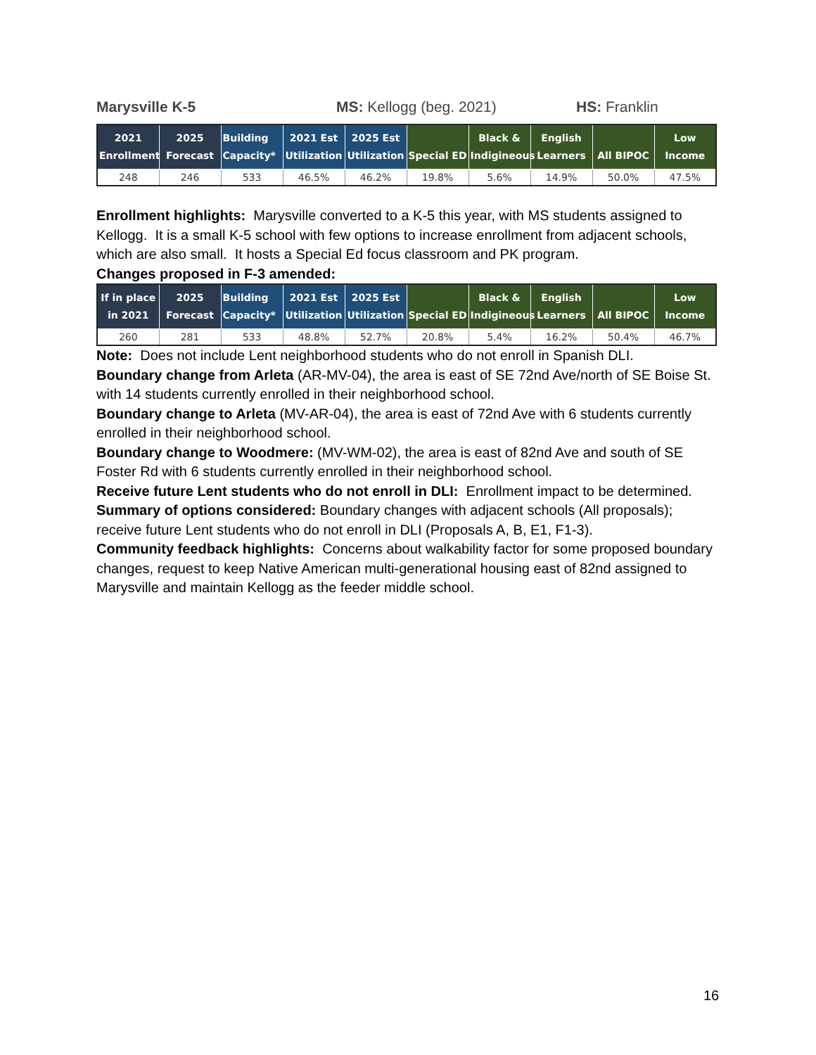Marysville K-5 MS: Kellogg (beg. 2021) HS: Franklin
| 2021 Enrollment | 2025 Forecast | Building Capacity* | 2021 Est Utilization | 2025 Est Utilization | Special ED | Black & Indigineous | English Learners | All BIPOC | Low Income |
| --- | --- | --- | --- | --- | --- | --- | --- | --- | --- |
| 248 | 246 | 533 | 46.5% | 46.2% | 19.8% | 5.6% | 14.9% | 50.0% | 47.5% |
Enrollment highlights: Marysville converted to a K-5 this year, with MS students assigned to Kellogg. It is a small K-5 school with few options to increase enrollment from adjacent schools, which are also small. It hosts a Special Ed focus classroom and PK program.
Changes proposed in F-3 amended:
| If in place in 2021 | 2025 Forecast | Building Capacity* | 2021 Est Utilization | 2025 Est Utilization | Special ED | Black & Indigineous | English Learners | All BIPOC | Low Income |
| --- | --- | --- | --- | --- | --- | --- | --- | --- | --- |
| 260 | 281 | 533 | 48.8% | 52.7% | 20.8% | 5.4% | 16.2% | 50.4% | 46.7% |
Note: Does not include Lent neighborhood students who do not enroll in Spanish DLI.
Boundary change from Arleta (AR-MV-04), the area is east of SE 72nd Ave/north of SE Boise St. with 14 students currently enrolled in their neighborhood school.
Boundary change to Arleta (MV-AR-04), the area is east of 72nd Ave with 6 students currently enrolled in their neighborhood school.
Boundary change to Woodmere: (MV-WM-02), the area is east of 82nd Ave and south of SE Foster Rd with 6 students currently enrolled in their neighborhood school.
Receive future Lent students who do not enroll in DLI: Enrollment impact to be determined.
Summary of options considered: Boundary changes with adjacent schools (All proposals); receive future Lent students who do not enroll in DLI (Proposals A, B, E1, F1-3).
Community feedback highlights: Concerns about walkability factor for some proposed boundary changes, request to keep Native American multi-generational housing east of 82nd assigned to Marysville and maintain Kellogg as the feeder middle school.
16